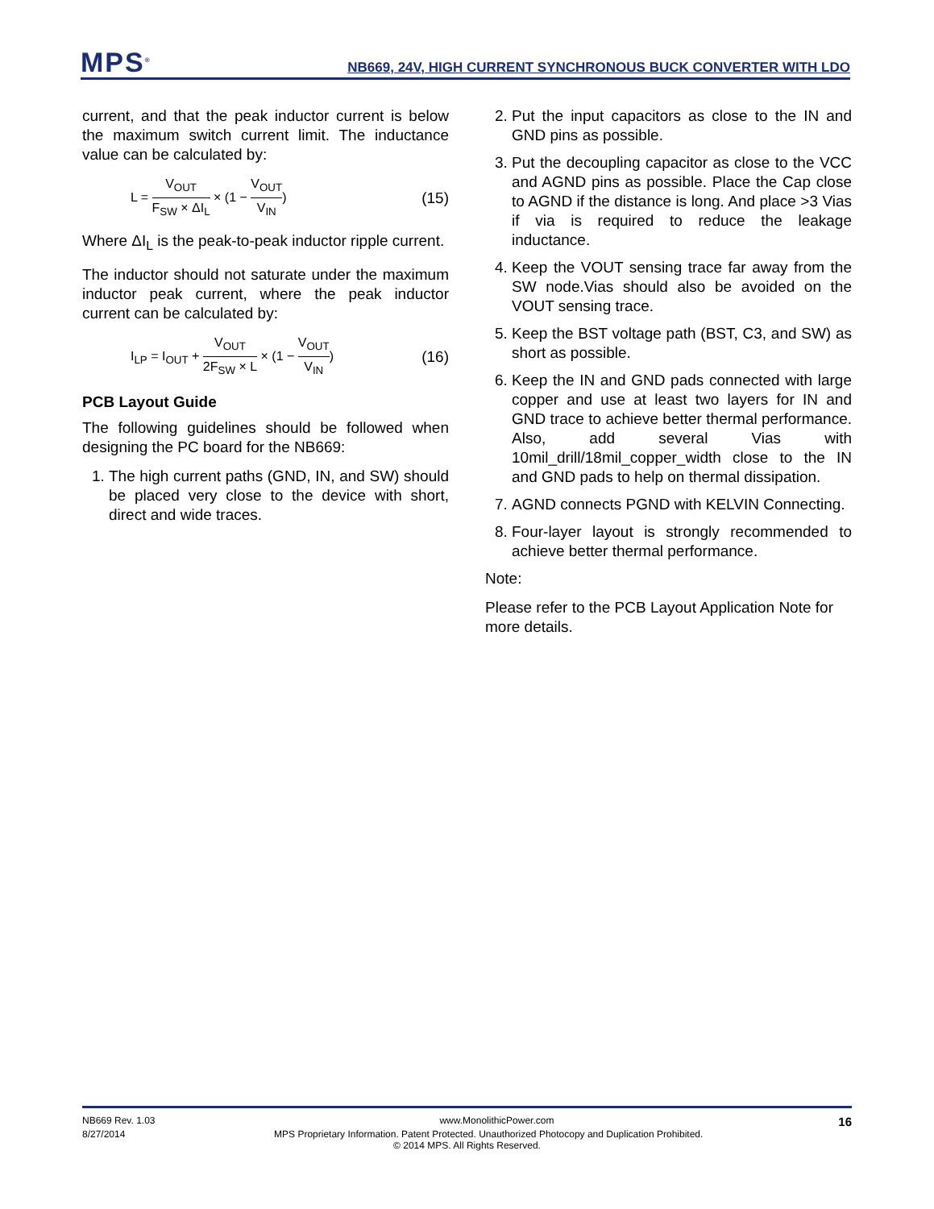MPS<sup>®</sup>
NB669, 24V, HIGH CURRENT SYNCHRONOUS BUCK CONVERTER WITH LDO
current, and that the peak inductor current is below the maximum switch current limit. The inductance value can be calculated by:
L = V<sub>OUT</sub> F<sub>SW</sub> × ΔI<sub>L</sub> × (1 − V<sub>OUT</sub> V<sub>IN</sub>)
(15)
Where ΔI<sub>L</sub> is the peak-to-peak inductor ripple current.
The inductor should not saturate under the maximum inductor peak current, where the peak inductor current can be calculated by:
I<sub>LP</sub> = I<sub>OUT</sub> + V<sub>OUT</sub> 2F<sub>SW</sub> × L × (1 − V<sub>OUT</sub> V<sub>IN</sub>)
(16)
PCB Layout Guide
The following guidelines should be followed when designing the PC board for the NB669:
1. The high current paths (GND, IN, and SW) should be placed very close to the device with short, direct and wide traces.
2. Put the input capacitors as close to the IN and GND pins as possible.
3. Put the decoupling capacitor as close to the VCC and AGND pins as possible. Place the Cap close to AGND if the distance is long. And place >3 Vias if via is required to reduce the leakage inductance.
4. Keep the VOUT sensing trace far away from the SW node.Vias should also be avoided on the VOUT sensing trace.
5. Keep the BST voltage path (BST, C3, and SW) as short as possible.
6. Keep the IN and GND pads connected with large copper and use at least two layers for IN and GND trace to achieve better thermal performance. Also, add several Vias with 10mil_drill/18mil_copper_width close to the IN and GND pads to help on thermal dissipation.
7. AGND connects PGND with KELVIN Connecting.
8. Four-layer layout is strongly recommended to achieve better thermal performance.
Note:
Please refer to the PCB Layout Application Note for more details.
NB669 Rev. 1.03 www.MonolithicPower.com 16
8/27/2014 MPS Proprietary Information. Patent Protected. Unauthorized Photocopy and Duplication Prohibited.
© 2014 MPS. All Rights Reserved.